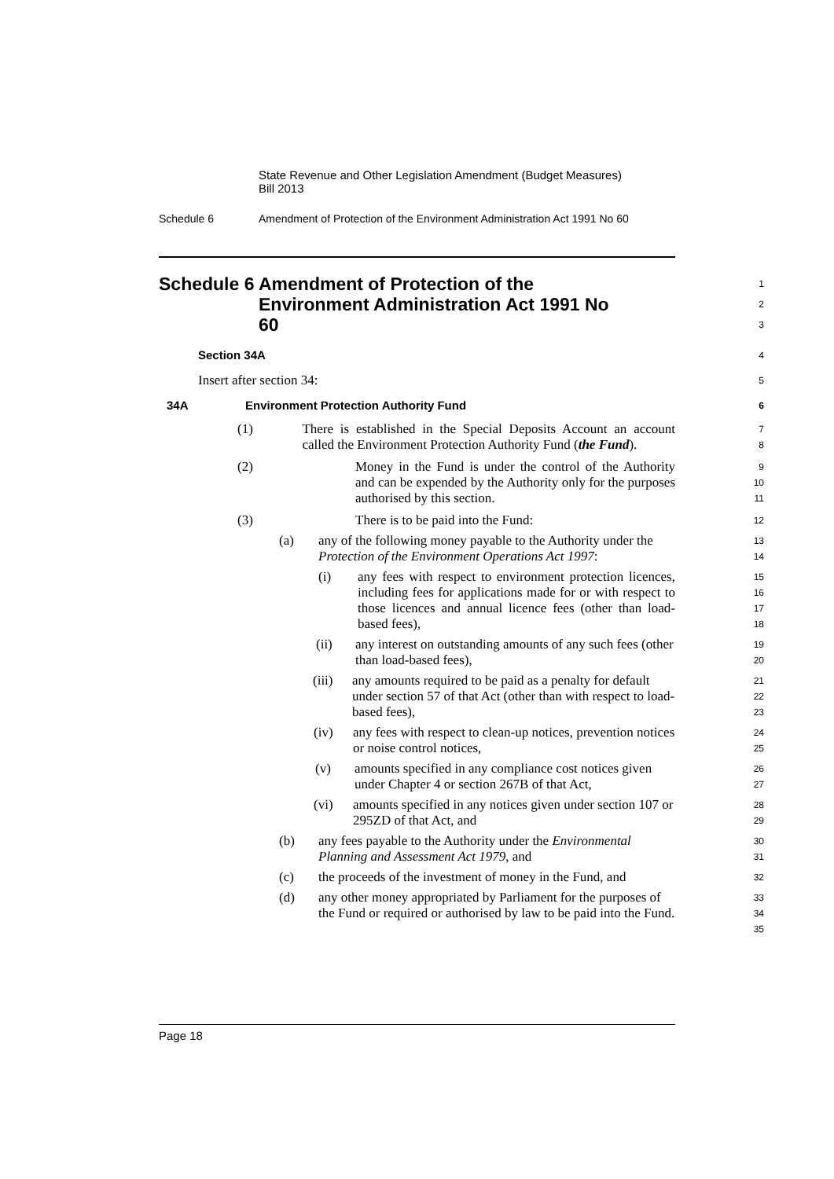State Revenue and Other Legislation Amendment (Budget Measures)
Bill 2013
Schedule 6 Amendment of Protection of the Environment Administration Act 1991 No 60
Schedule 6 Amendment of Protection of the Environment Administration Act 1991 No 60
1
2
3
Section 34A
4
Insert after section 34:
5
34A Environment Protection Authority Fund
6
(1) There is established in the Special Deposits Account an account called the Environment Protection Authority Fund (the Fund).
7
8
(2) Money in the Fund is under the control of the Authority and can be expended by the Authority only for the purposes authorised by this section.
9
10
11
(3) There is to be paid into the Fund:
12
(a) any of the following money payable to the Authority under the Protection of the Environment Operations Act 1997:
13
14
(i) any fees with respect to environment protection licences, including fees for applications made for or with respect to those licences and annual licence fees (other than load-based fees),
15
16
17
18
(ii) any interest on outstanding amounts of any such fees (other than load-based fees),
19
20
(iii) any amounts required to be paid as a penalty for default under section 57 of that Act (other than with respect to load-based fees),
21
22
23
(iv) any fees with respect to clean-up notices, prevention notices or noise control notices,
24
25
(v) amounts specified in any compliance cost notices given under Chapter 4 or section 267B of that Act,
26
27
(vi) amounts specified in any notices given under section 107 or 295ZD of that Act, and
28
29
(b) any fees payable to the Authority under the Environmental Planning and Assessment Act 1979, and
30
31
(c) the proceeds of the investment of money in the Fund, and
32
(d) any other money appropriated by Parliament for the purposes of the Fund or required or authorised by law to be paid into the Fund.
33
34
35
Page 18